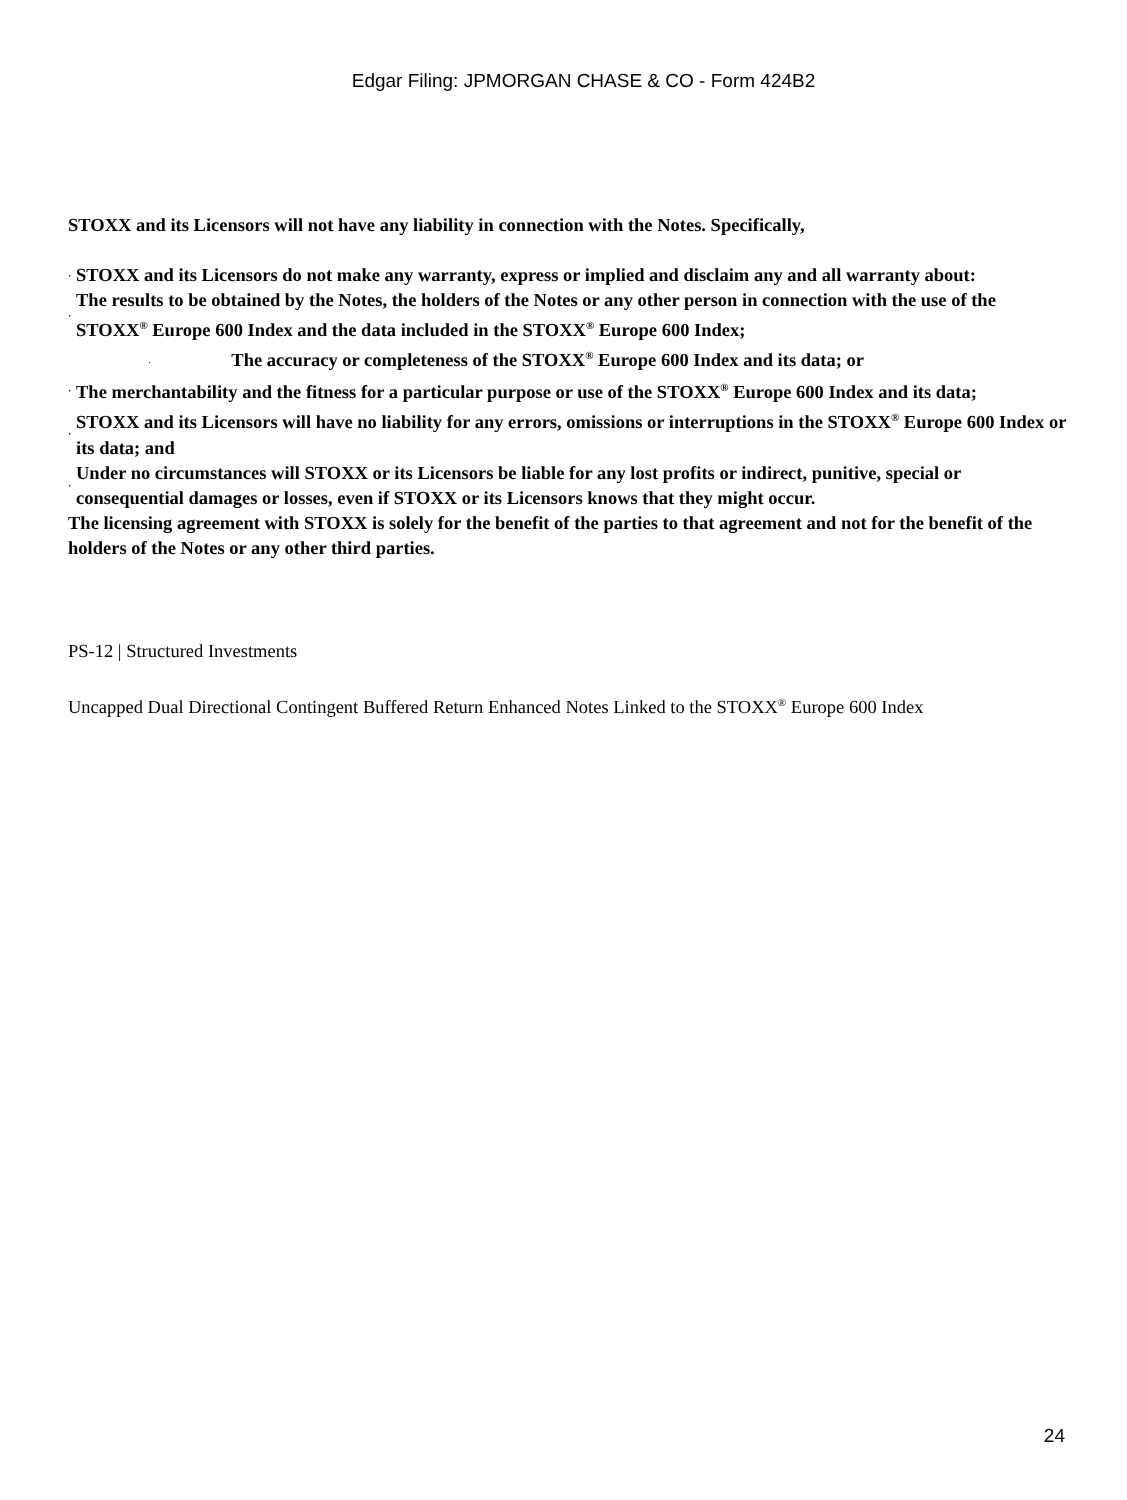Edgar Filing: JPMORGAN CHASE & CO - Form 424B2
STOXX and its Licensors will not have any liability in connection with the Notes. Specifically,
· STOXX and its Licensors do not make any warranty, express or implied and disclaim any and all warranty about:
· The results to be obtained by the Notes, the holders of the Notes or any other person in connection with the use of the STOXX<sup>®</sup> Europe 600 Index and the data included in the STOXX<sup>®</sup> Europe 600 Index;
· The accuracy or completeness of the STOXX<sup>®</sup> Europe 600 Index and its data; or
· The merchantability and the fitness for a particular purpose or use of the STOXX<sup>®</sup> Europe 600 Index and its data;
· STOXX and its Licensors will have no liability for any errors, omissions or interruptions in the STOXX<sup>®</sup> Europe 600 Index or its data; and
· Under no circumstances will STOXX or its Licensors be liable for any lost profits or indirect, punitive, special or consequential damages or losses, even if STOXX or its Licensors knows that they might occur.
The licensing agreement with STOXX is solely for the benefit of the parties to that agreement and not for the benefit of the holders of the Notes or any other third parties.
PS-12 | Structured Investments
Uncapped Dual Directional Contingent Buffered Return Enhanced Notes Linked to the STOXX<sup>®</sup> Europe 600 Index
24